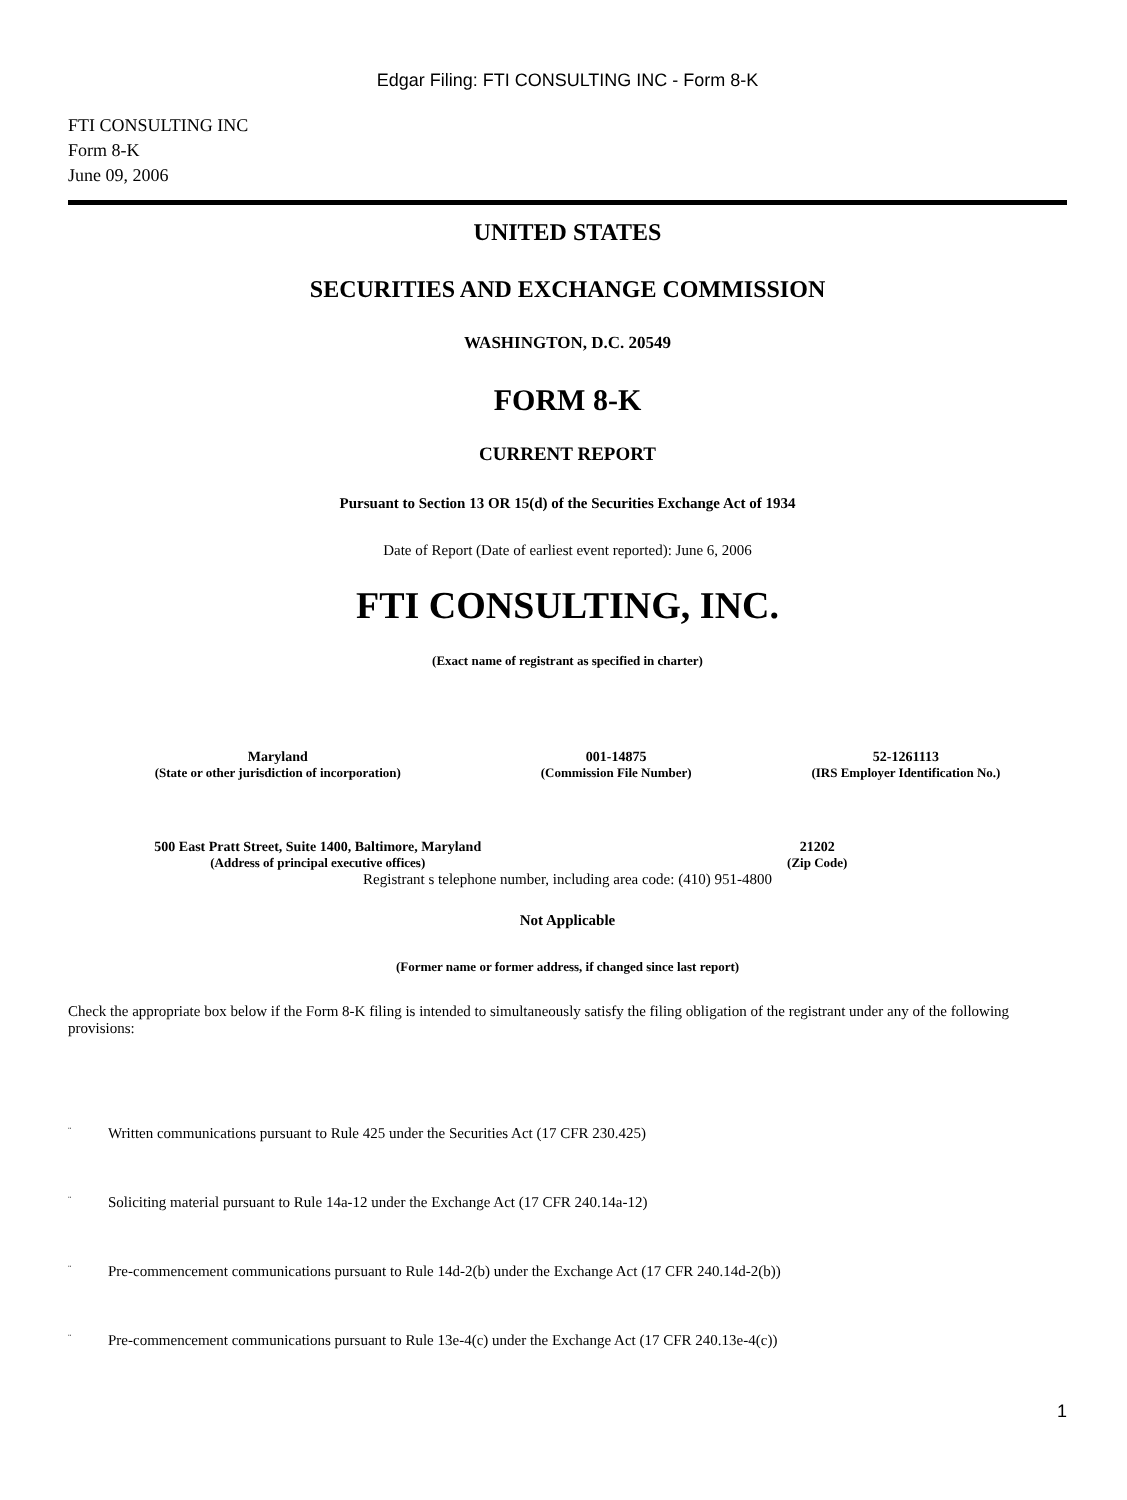Edgar Filing: FTI CONSULTING INC - Form 8-K
FTI CONSULTING INC
Form 8-K
June 09, 2006
UNITED STATES
SECURITIES AND EXCHANGE COMMISSION
WASHINGTON, D.C. 20549
FORM 8-K
CURRENT REPORT
Pursuant to Section 13 OR 15(d) of the Securities Exchange Act of 1934
Date of Report (Date of earliest event reported): June 6, 2006
FTI CONSULTING, INC.
(Exact name of registrant as specified in charter)
| Maryland | 001-14875 | 52-1261113 |
| (State or other jurisdiction of incorporation) | (Commission File Number) | (IRS Employer Identification No.) |
| 500 East Pratt Street, Suite 1400, Baltimore, Maryland | 21202 |
| (Address of principal executive offices) | (Zip Code) |
Registrant s telephone number, including area code: (410) 951-4800
Not Applicable
(Former name or former address, if changed since last report)
Check the appropriate box below if the Form 8-K filing is intended to simultaneously satisfy the filing obligation of the registrant under any of the following provisions:
¨ Written communications pursuant to Rule 425 under the Securities Act (17 CFR 230.425)
¨ Soliciting material pursuant to Rule 14a-12 under the Exchange Act (17 CFR 240.14a-12)
¨ Pre-commencement communications pursuant to Rule 14d-2(b) under the Exchange Act (17 CFR 240.14d-2(b))
¨ Pre-commencement communications pursuant to Rule 13e-4(c) under the Exchange Act (17 CFR 240.13e-4(c))
1